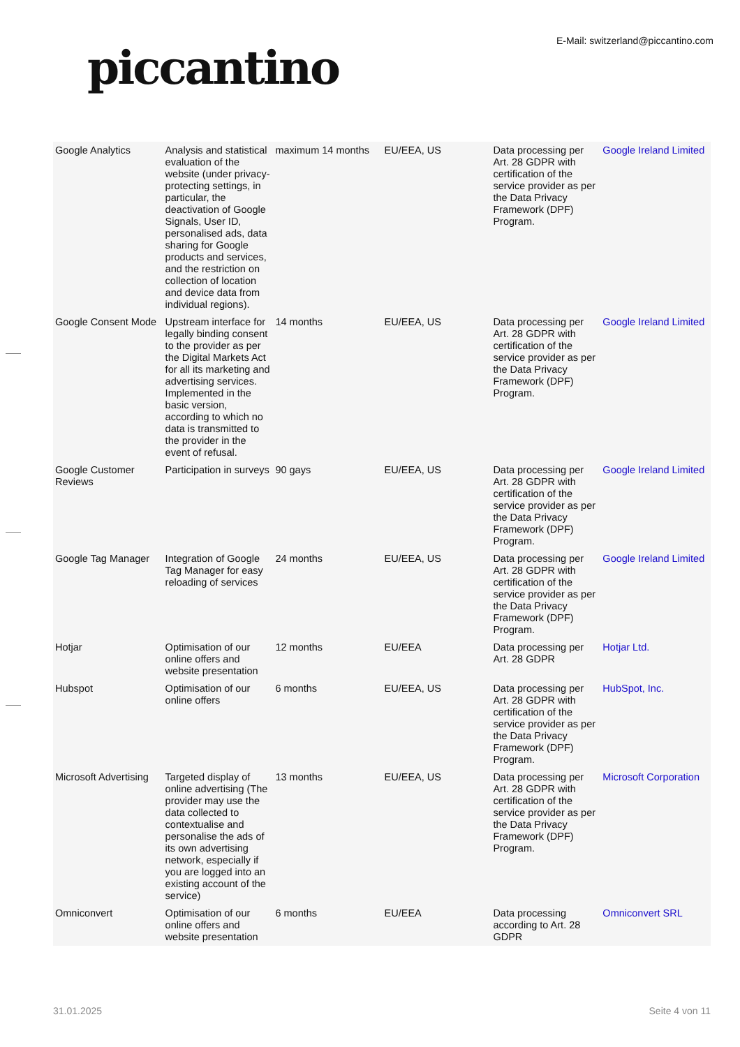piccantino
E-Mail: switzerland@piccantino.com
| Google Analytics | Analysis and statistical evaluation of the website (under privacy-protecting settings, in particular, the deactivation of Google Signals, User ID, personalised ads, data sharing for Google products and services, and the restriction on collection of location and device data from individual regions). | maximum 14 months | EU/EEA, US | Data processing per Art. 28 GDPR with certification of the service provider as per the Data Privacy Framework (DPF) Program. | Google Ireland Limited |
| Google Consent Mode | Upstream interface for legally binding consent to the provider as per the Digital Markets Act for all its marketing and advertising services. Implemented in the basic version, according to which no data is transmitted to the provider in the event of refusal. | 14 months | EU/EEA, US | Data processing per Art. 28 GDPR with certification of the service provider as per the Data Privacy Framework (DPF) Program. | Google Ireland Limited |
| Google Customer Reviews | Participation in surveys | 90 gays | EU/EEA, US | Data processing per Art. 28 GDPR with certification of the service provider as per the Data Privacy Framework (DPF) Program. | Google Ireland Limited |
| Google Tag Manager | Integration of Google Tag Manager for easy reloading of services | 24 months | EU/EEA, US | Data processing per Art. 28 GDPR with certification of the service provider as per the Data Privacy Framework (DPF) Program. | Google Ireland Limited |
| Hotjar | Optimisation of our online offers and website presentation | 12 months | EU/EEA | Data processing per Art. 28 GDPR | Hotjar Ltd. |
| Hubspot | Optimisation of our online offers | 6 months | EU/EEA, US | Data processing per Art. 28 GDPR with certification of the service provider as per the Data Privacy Framework (DPF) Program. | HubSpot, Inc. |
| Microsoft Advertising | Targeted display of online advertising (The provider may use the data collected to contextualise and personalise the ads of its own advertising network, especially if you are logged into an existing account of the service) | 13 months | EU/EEA, US | Data processing per Art. 28 GDPR with certification of the service provider as per the Data Privacy Framework (DPF) Program. | Microsoft Corporation |
| Omniconvert | Optimisation of our online offers and website presentation | 6 months | EU/EEA | Data processing according to Art. 28 GDPR | Omniconvert SRL |
31.01.2025 Seite 4 von 11